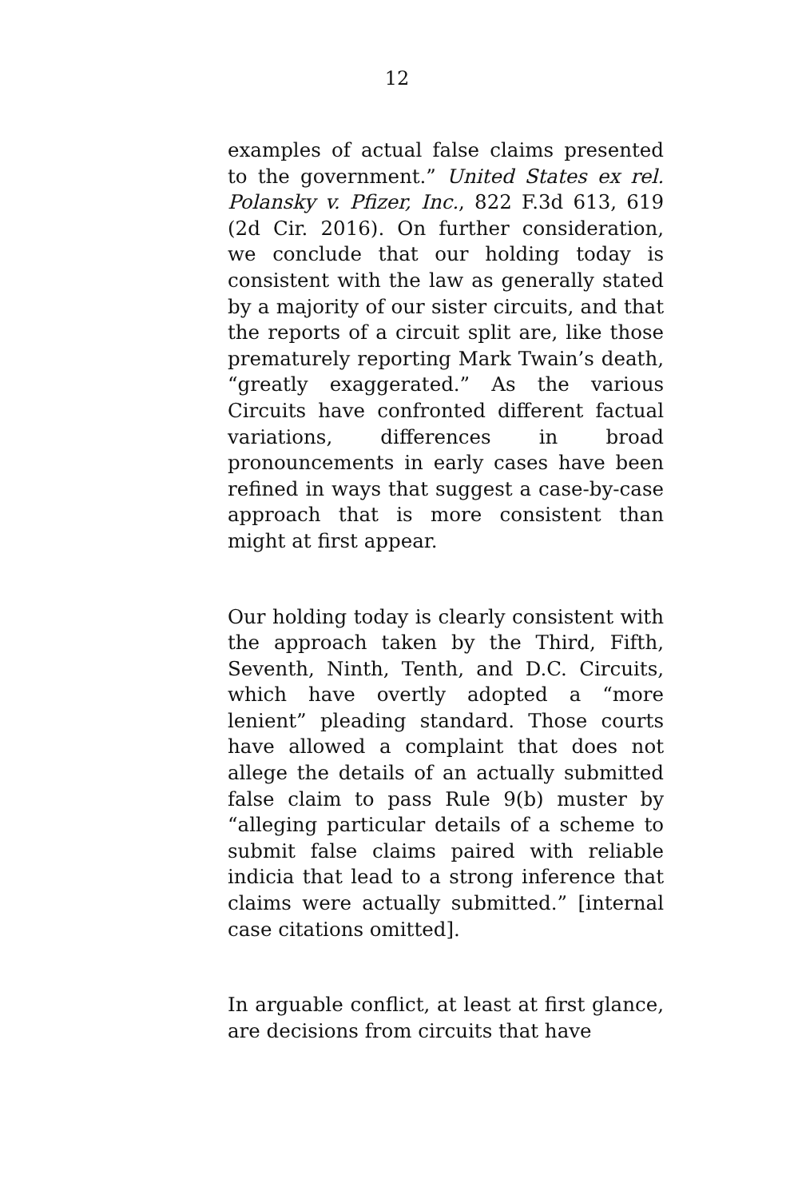12
examples of actual false claims presented to the government.” United States ex rel. Polansky v. Pfizer, Inc., 822 F.3d 613, 619 (2d Cir. 2016). On further consideration, we conclude that our holding today is consistent with the law as generally stated by a majority of our sister circuits, and that the reports of a circuit split are, like those prematurely reporting Mark Twain’s death, “greatly exaggerated.” As the various Circuits have confronted different factual variations, differences in broad pronouncements in early cases have been refined in ways that suggest a case-by-case approach that is more consistent than might at first appear.
Our holding today is clearly consistent with the approach taken by the Third, Fifth, Seventh, Ninth, Tenth, and D.C. Circuits, which have overtly adopted a “more lenient” pleading standard. Those courts have allowed a complaint that does not allege the details of an actually submitted false claim to pass Rule 9(b) muster by “alleging particular details of a scheme to submit false claims paired with reliable indicia that lead to a strong inference that claims were actually submitted.” [internal case citations omitted].
In arguable conflict, at least at first glance, are decisions from circuits that have